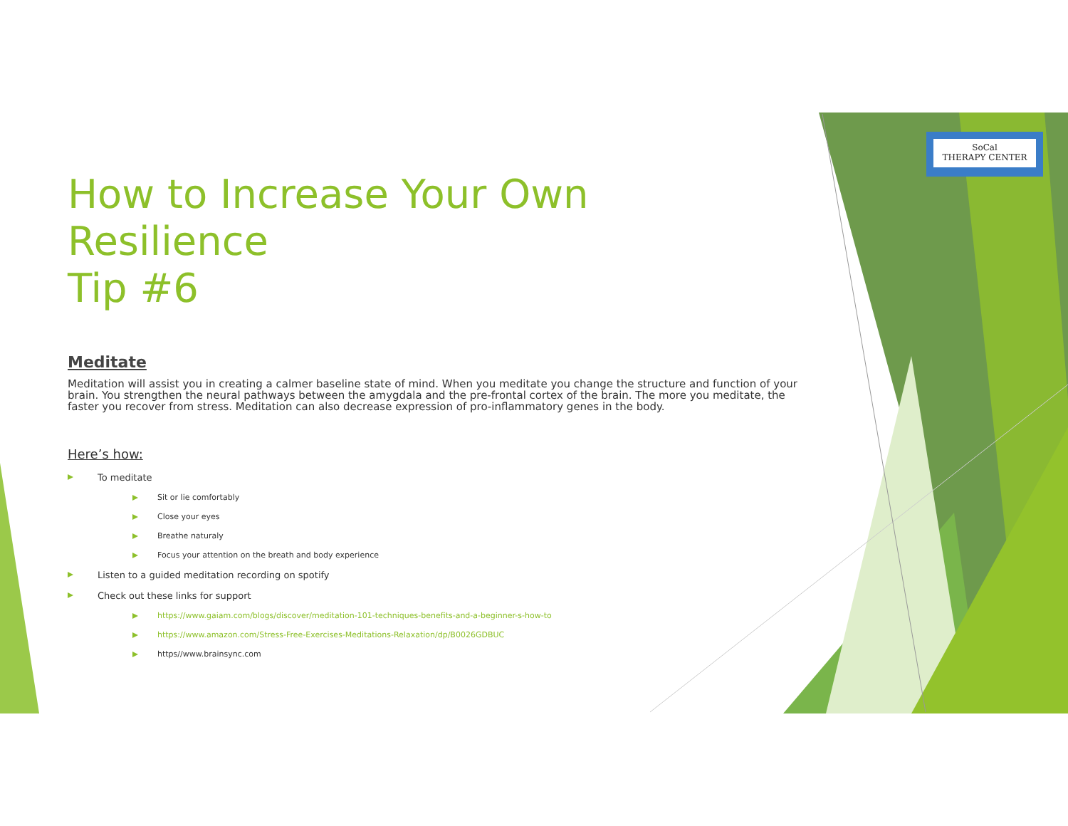SoCal
THERAPY CENTER
How to Increase Your Own Resilience
Tip #6
Meditate
Meditation will assist you in creating a calmer baseline state of mind. When you meditate you change the structure and function of your brain. You strengthen the neural pathways between the amygdala and the pre-frontal cortex of the brain. The more you meditate, the faster you recover from stress. Meditation can also decrease expression of pro-inflammatory genes in the body.
Here’s how:
To meditate
Sit or lie comfortably
Close your eyes
Breathe naturaly
Focus your attention on the breath and body experience
Listen to a guided meditation recording on spotify
Check out these links for support
https://www.gaiam.com/blogs/discover/meditation-101-techniques-benefits-and-a-beginner-s-how-to
https://www.amazon.com/Stress-Free-Exercises-Meditations-Relaxation/dp/B0026GDBUC
https//www.brainsync.com